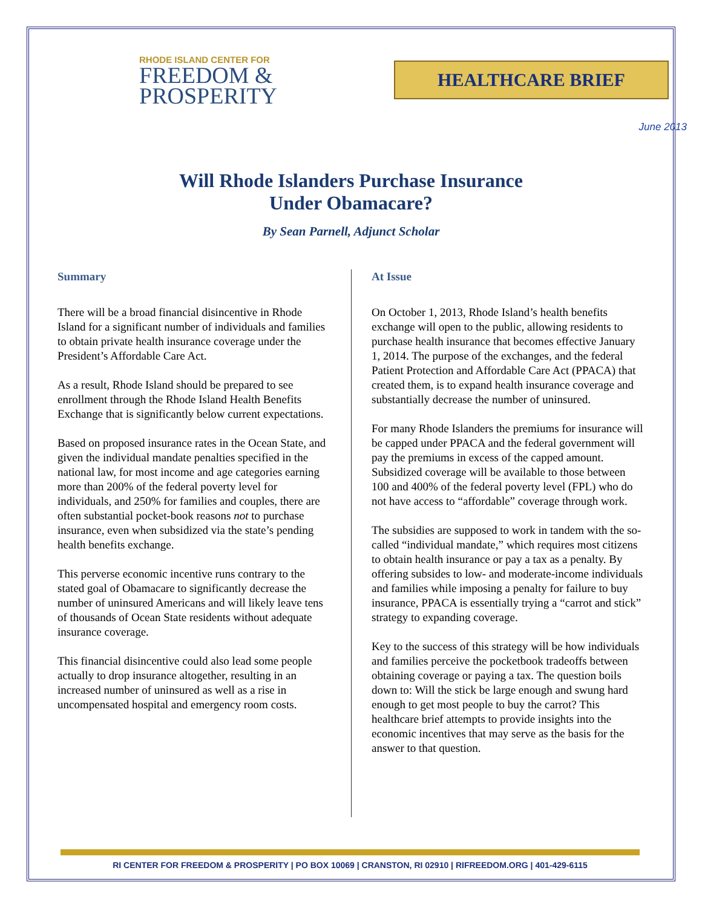RHODE ISLAND CENTER FOR
FREEDOM &
PROSPERITY
HEALTHCARE BRIEF
June 2013
Will Rhode Islanders Purchase Insurance
Under Obamacare?
By Sean Parnell, Adjunct Scholar
Summary
There will be a broad financial disincentive in Rhode Island for a significant number of individuals and families to obtain private health insurance coverage under the President’s Affordable Care Act.
As a result, Rhode Island should be prepared to see enrollment through the Rhode Island Health Benefits Exchange that is significantly below current expectations.
Based on proposed insurance rates in the Ocean State, and given the individual mandate penalties specified in the national law, for most income and age categories earning more than 200% of the federal poverty level for individuals, and 250% for families and couples, there are often substantial pocket-book reasons not to purchase insurance, even when subsidized via the state’s pending health benefits exchange.
This perverse economic incentive runs contrary to the stated goal of Obamacare to significantly decrease the number of uninsured Americans and will likely leave tens of thousands of Ocean State residents without adequate insurance coverage.
This financial disincentive could also lead some people actually to drop insurance altogether, resulting in an increased number of uninsured as well as a rise in uncompensated hospital and emergency room costs.
At Issue
On October 1, 2013, Rhode Island’s health benefits exchange will open to the public, allowing residents to purchase health insurance that becomes effective January 1, 2014. The purpose of the exchanges, and the federal Patient Protection and Affordable Care Act (PPACA) that created them, is to expand health insurance coverage and substantially decrease the number of uninsured.
For many Rhode Islanders the premiums for insurance will be capped under PPACA and the federal government will pay the premiums in excess of the capped amount. Subsidized coverage will be available to those between 100 and 400% of the federal poverty level (FPL) who do not have access to “affordable” coverage through work.
The subsidies are supposed to work in tandem with the so-called “individual mandate,” which requires most citizens to obtain health insurance or pay a tax as a penalty. By offering subsides to low- and moderate-income individuals and families while imposing a penalty for failure to buy insurance, PPACA is essentially trying a “carrot and stick” strategy to expanding coverage.
Key to the success of this strategy will be how individuals and families perceive the pocketbook tradeoffs between obtaining coverage or paying a tax. The question boils down to: Will the stick be large enough and swung hard enough to get most people to buy the carrot? This healthcare brief attempts to provide insights into the economic incentives that may serve as the basis for the answer to that question.
RI CENTER FOR FREEDOM & PROSPERITY | PO BOX 10069 | CRANSTON, RI 02910 | RIFREEDOM.ORG | 401-429-6115